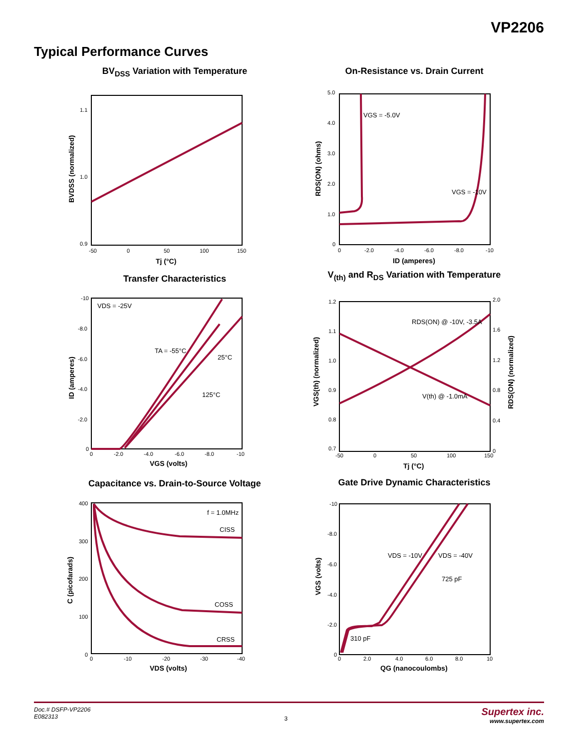VP2206
Typical Performance Curves
BV<sub>DSS</sub> Variation with Temperature
1.1
1.0
0.9
-50
0
50
100
150
Tj (°C)
BVDSS (normalized)
On-Resistance vs. Drain Current
VGS = -5.0V
VGS = -10V
0
-2.0
-4.0
-6.0
-8.0
-10
5.0
4.0
3.0
2.0
1.0
0
ID (amperes)
RDS(ON) (ohms)
Transfer Characteristics
VDS = -25V
TA = -55°C
25°C
125°C
0
-2.0
-4.0
-6.0
-8.0
-10
VGS (volts)
ID (amperes)
-10
-8.0
-6.0
-4.0
-2.0
0
V<sub>(th)</sub> and R<sub>DS</sub> Variation with Temperature
RDS(ON) @ -10V, -3.5A
V(th) @ -1.0mA
1.2
1.1
1.0
0.9
0.8
0.7
2.0
1.6
1.2
0.8
0.4
0
-50
0
50
100
150
Tj (°C)
VGS(th) (normalized)
RDS(ON) (normalized)
Capacitance vs. Drain-to-Source Voltage
f = 1.0MHz
CISS
COSS
CRSS
400
300
200
100
0
0
-10
-20
-30
-40
VDS (volts)
C (picofarads)
Gate Drive Dynamic Characteristics
VDS = -10V
VDS = -40V
725 pF
310 pF
-10
-8.0
-6.0
-4.0
-2.0
0
0
2.0
4.0
6.0
8.0
10
QG (nanocoulombs)
VGS (volts)
Doc.# DSFP-VP2206
E082313
3
Supertex inc.
www.supertex.com